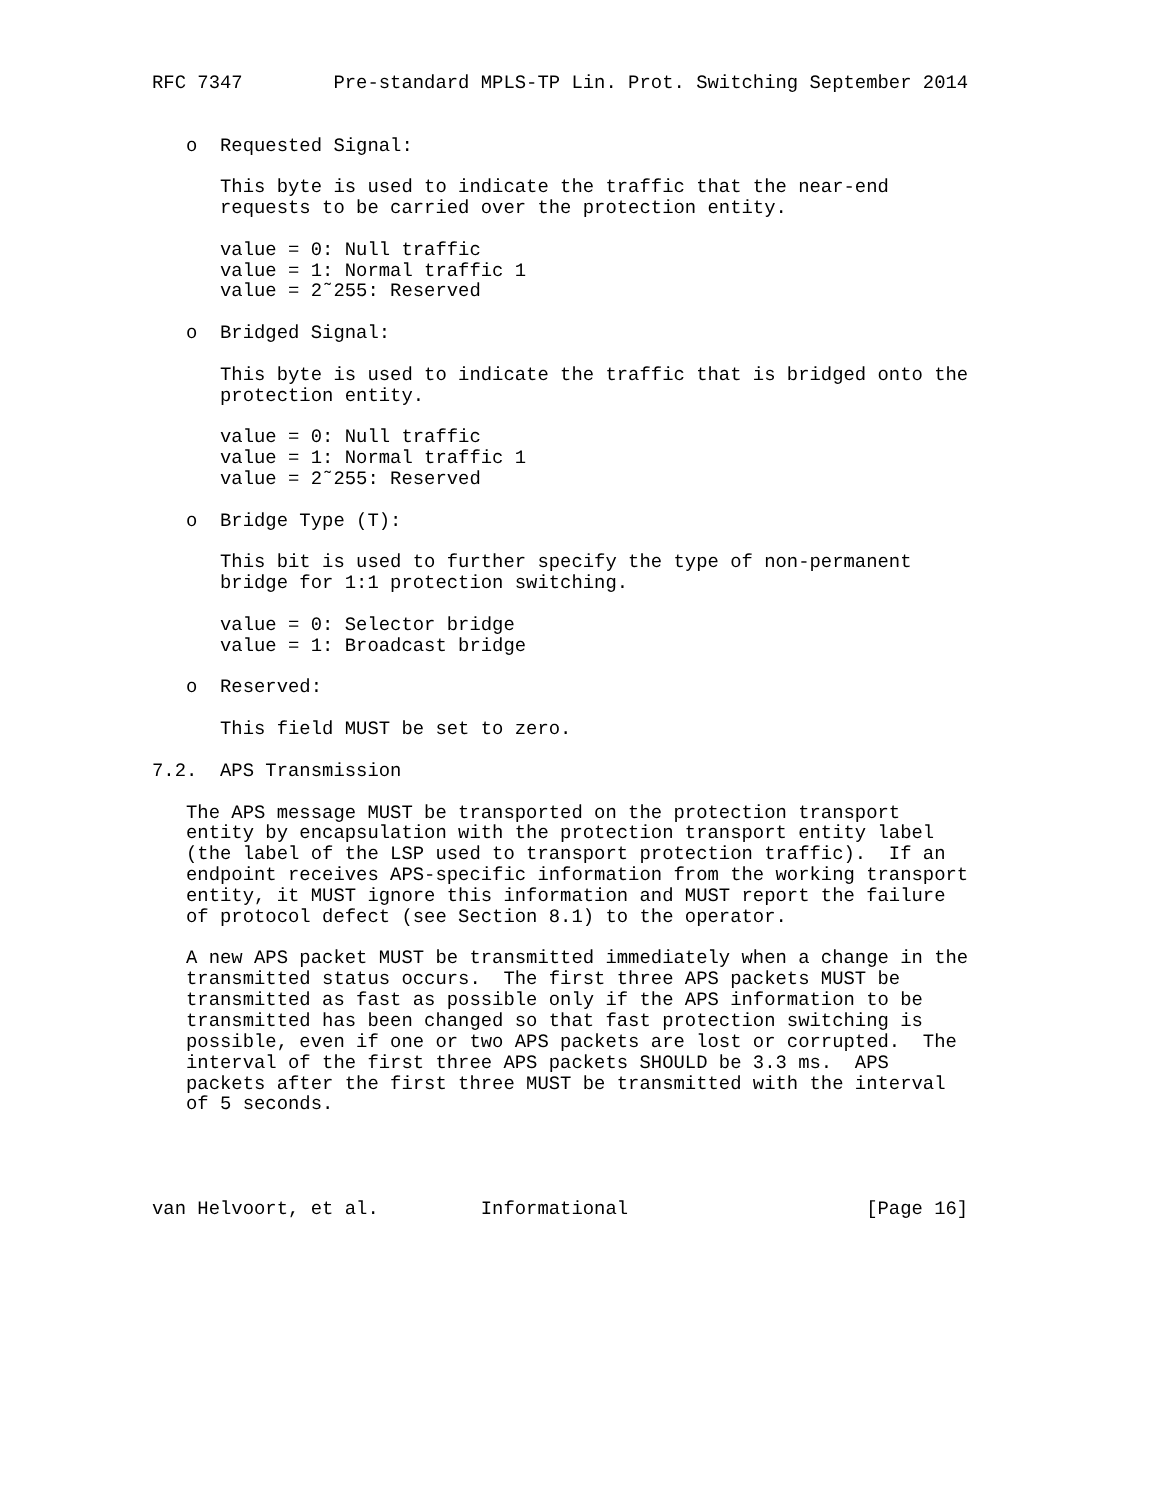RFC 7347        Pre-standard MPLS-TP Lin. Prot. Switching September 2014


   o  Requested Signal:

      This byte is used to indicate the traffic that the near-end
      requests to be carried over the protection entity.

      value = 0: Null traffic
      value = 1: Normal traffic 1
      value = 2˜255: Reserved

   o  Bridged Signal:

      This byte is used to indicate the traffic that is bridged onto the
      protection entity.

      value = 0: Null traffic
      value = 1: Normal traffic 1
      value = 2˜255: Reserved

   o  Bridge Type (T):

      This bit is used to further specify the type of non-permanent
      bridge for 1:1 protection switching.

      value = 0: Selector bridge
      value = 1: Broadcast bridge

   o  Reserved:

      This field MUST be set to zero.

7.2.  APS Transmission

   The APS message MUST be transported on the protection transport
   entity by encapsulation with the protection transport entity label
   (the label of the LSP used to transport protection traffic).  If an
   endpoint receives APS-specific information from the working transport
   entity, it MUST ignore this information and MUST report the failure
   of protocol defect (see Section 8.1) to the operator.

   A new APS packet MUST be transmitted immediately when a change in the
   transmitted status occurs.  The first three APS packets MUST be
   transmitted as fast as possible only if the APS information to be
   transmitted has been changed so that fast protection switching is
   possible, even if one or two APS packets are lost or corrupted.  The
   interval of the first three APS packets SHOULD be 3.3 ms.  APS
   packets after the first three MUST be transmitted with the interval
   of 5 seconds.




van Helvoort, et al.         Informational                     [Page 16]